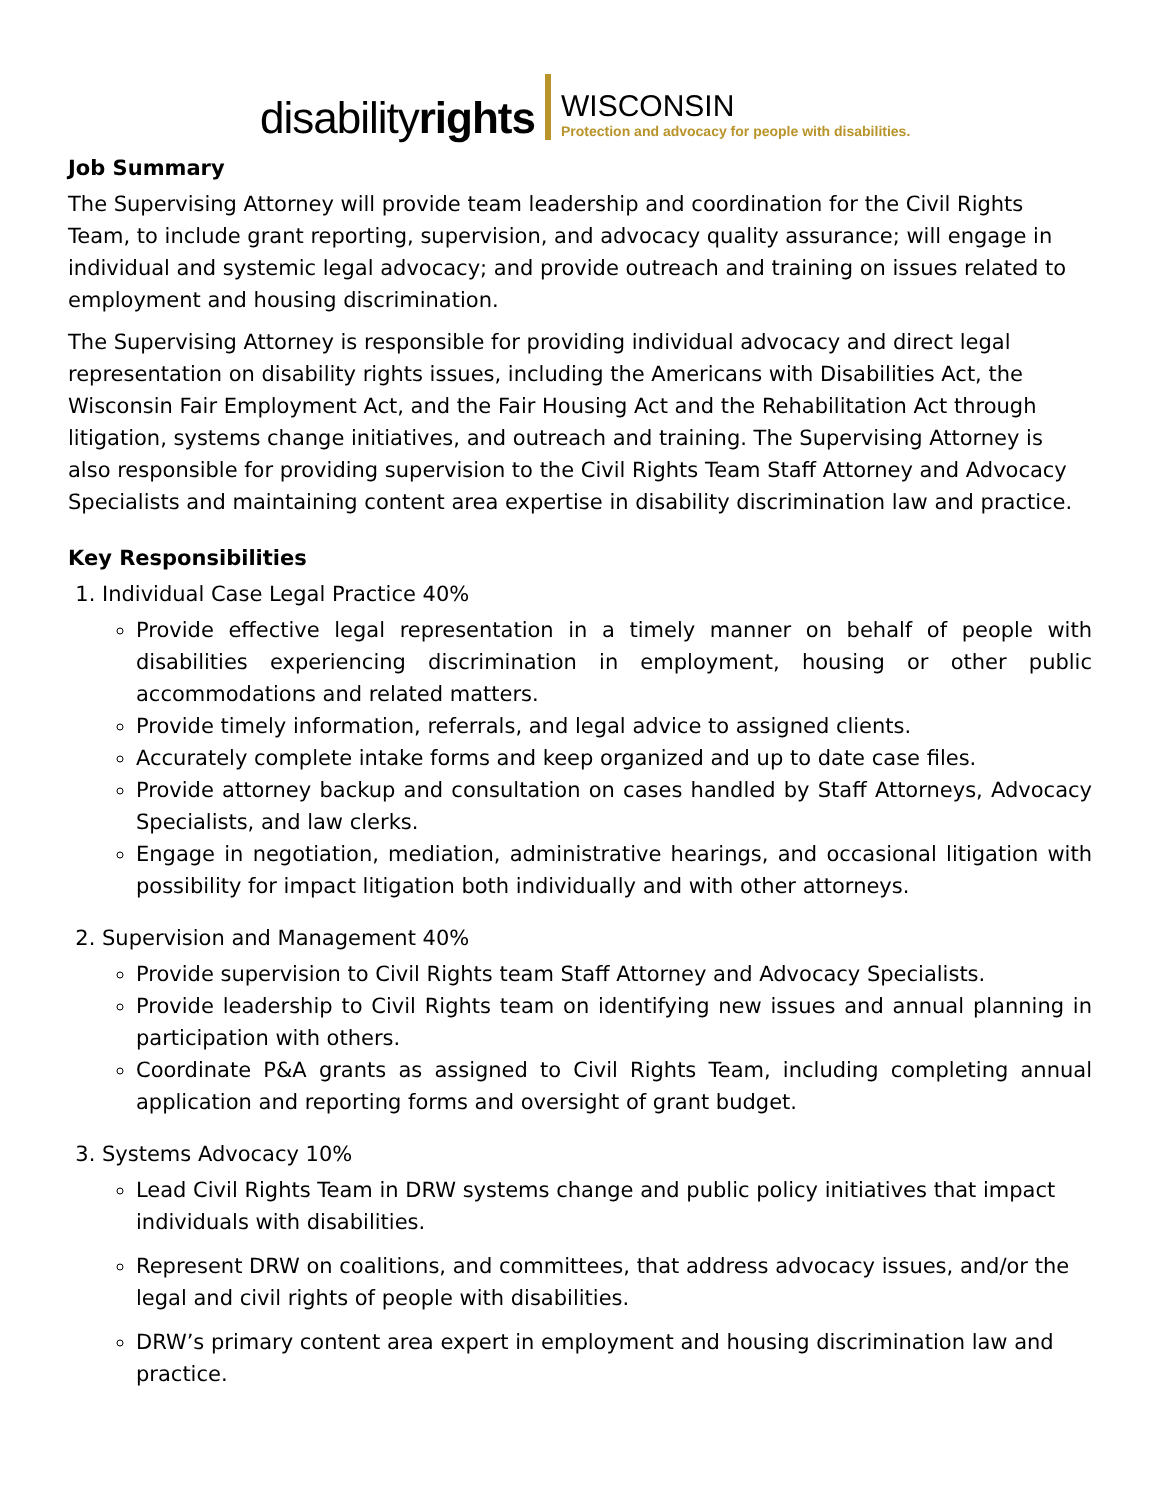disabilityrights
WISCONSIN
Protection and advocacy for people with disabilities.
Job Summary
The Supervising Attorney will provide team leadership and coordination for the Civil Rights Team, to include grant reporting, supervision, and advocacy quality assurance; will engage in individual and systemic legal advocacy; and provide outreach and training on issues related to employment and housing discrimination.
The Supervising Attorney is responsible for providing individual advocacy and direct legal representation on disability rights issues, including the Americans with Disabilities Act, the Wisconsin Fair Employment Act, and the Fair Housing Act and the Rehabilitation Act through litigation, systems change initiatives, and outreach and training. The Supervising Attorney is also responsible for providing supervision to the Civil Rights Team Staff Attorney and Advocacy Specialists and maintaining content area expertise in disability discrimination law and practice.
Key Responsibilities
1. Individual Case Legal Practice 40%
Provide effective legal representation in a timely manner on behalf of people with disabilities experiencing discrimination in employment, housing or other public accommodations and related matters.
Provide timely information, referrals, and legal advice to assigned clients.
Accurately complete intake forms and keep organized and up to date case files.
Provide attorney backup and consultation on cases handled by Staff Attorneys, Advocacy Specialists, and law clerks.
Engage in negotiation, mediation, administrative hearings, and occasional litigation with possibility for impact litigation both individually and with other attorneys.
2. Supervision and Management 40%
Provide supervision to Civil Rights team Staff Attorney and Advocacy Specialists.
Provide leadership to Civil Rights team on identifying new issues and annual planning in participation with others.
Coordinate P&A grants as assigned to Civil Rights Team, including completing annual application and reporting forms and oversight of grant budget.
3. Systems Advocacy 10%
Lead Civil Rights Team in DRW systems change and public policy initiatives that impact individuals with disabilities.
Represent DRW on coalitions, and committees, that address advocacy issues, and/or the legal and civil rights of people with disabilities.
DRW’s primary content area expert in employment and housing discrimination law and practice.